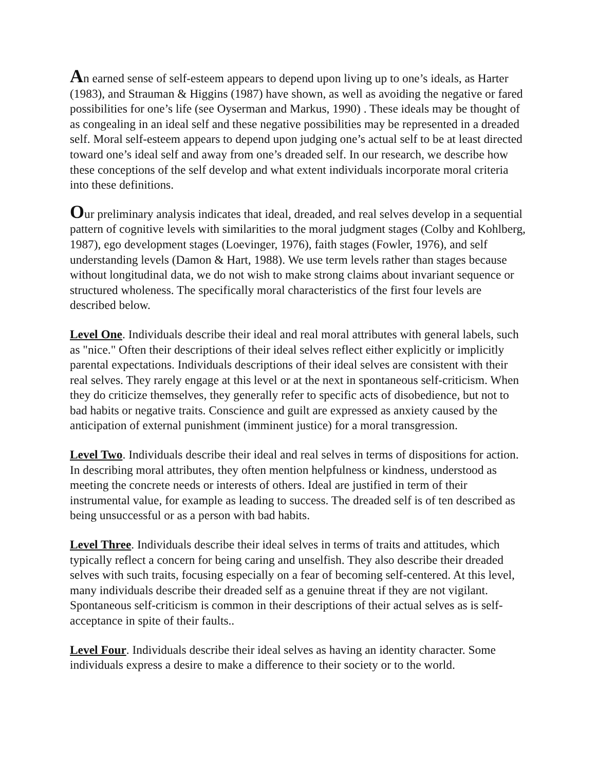An earned sense of self-esteem appears to depend upon living up to one’s ideals, as Harter (1983), and Strauman & Higgins (1987) have shown, as well as avoiding the negative or fared possibilities for one’s life (see Oyserman and Markus, 1990) . These ideals may be thought of as congealing in an ideal self and these negative possibilities may be represented in a dreaded self. Moral self-esteem appears to depend upon judging one’s actual self to be at least directed toward one’s ideal self and away from one’s dreaded self. In our research, we describe how these conceptions of the self develop and what extent individuals incorporate moral criteria into these definitions.
Our preliminary analysis indicates that ideal, dreaded, and real selves develop in a sequential pattern of cognitive levels with similarities to the moral judgment stages (Colby and Kohlberg, 1987), ego development stages (Loevinger, 1976), faith stages (Fowler, 1976), and self understanding levels (Damon & Hart, 1988). We use term levels rather than stages because without longitudinal data, we do not wish to make strong claims about invariant sequence or structured wholeness. The specifically moral characteristics of the first four levels are described below.
Level One. Individuals describe their ideal and real moral attributes with general labels, such as "nice." Often their descriptions of their ideal selves reflect either explicitly or implicitly parental expectations. Individuals descriptions of their ideal selves are consistent with their real selves. They rarely engage at this level or at the next in spontaneous self-criticism. When they do criticize themselves, they generally refer to specific acts of disobedience, but not to bad habits or negative traits. Conscience and guilt are expressed as anxiety caused by the anticipation of external punishment (imminent justice) for a moral transgression.
Level Two. Individuals describe their ideal and real selves in terms of dispositions for action. In describing moral attributes, they often mention helpfulness or kindness, understood as meeting the concrete needs or interests of others. Ideal are justified in term of their instrumental value, for example as leading to success. The dreaded self is of ten described as being unsuccessful or as a person with bad habits.
Level Three. Individuals describe their ideal selves in terms of traits and attitudes, which typically reflect a concern for being caring and unselfish. They also describe their dreaded selves with such traits, focusing especially on a fear of becoming self-centered. At this level, many individuals describe their dreaded self as a genuine threat if they are not vigilant. Spontaneous self-criticism is common in their descriptions of their actual selves as is self-acceptance in spite of their faults..
Level Four. Individuals describe their ideal selves as having an identity character. Some individuals express a desire to make a difference to their society or to the world.